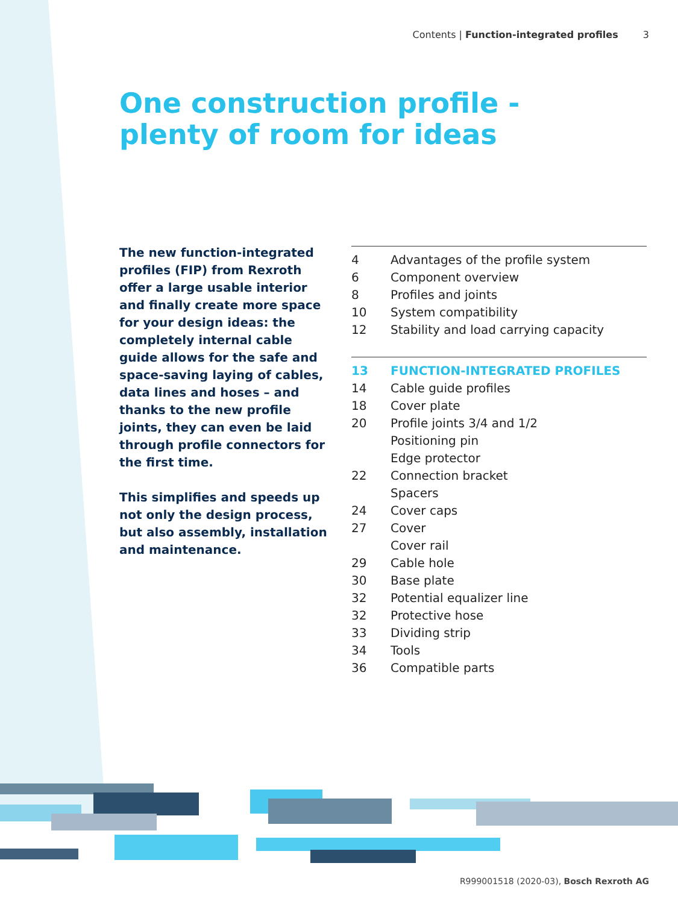Contents | Function-integrated profiles 3
One construction profile -
plenty of room for ideas
The new function-integrated profiles (FIP) from Rexroth offer a large usable interior and finally create more space for your design ideas: the completely internal cable guide allows for the safe and space-saving laying of cables, data lines and hoses – and thanks to the new profile joints, they can even be laid through profile connectors for the first time.
This simplifies and speeds up not only the design process, but also assembly, installation and maintenance.
4 Advantages of the profile system
6 Component overview
8 Profiles and joints
10 System compatibility
12 Stability and load carrying capacity
13 FUNCTION-INTEGRATED PROFILES
14 Cable guide profiles
18 Cover plate
20 Profile joints 3/4 and 1/2
Positioning pin
Edge protector
22 Connection bracket
Spacers
24 Cover caps
27 Cover
Cover rail
29 Cable hole
30 Base plate
32 Potential equalizer line
32 Protective hose
33 Dividing strip
34 Tools
36 Compatible parts
R999001518 (2020-03), Bosch Rexroth AG